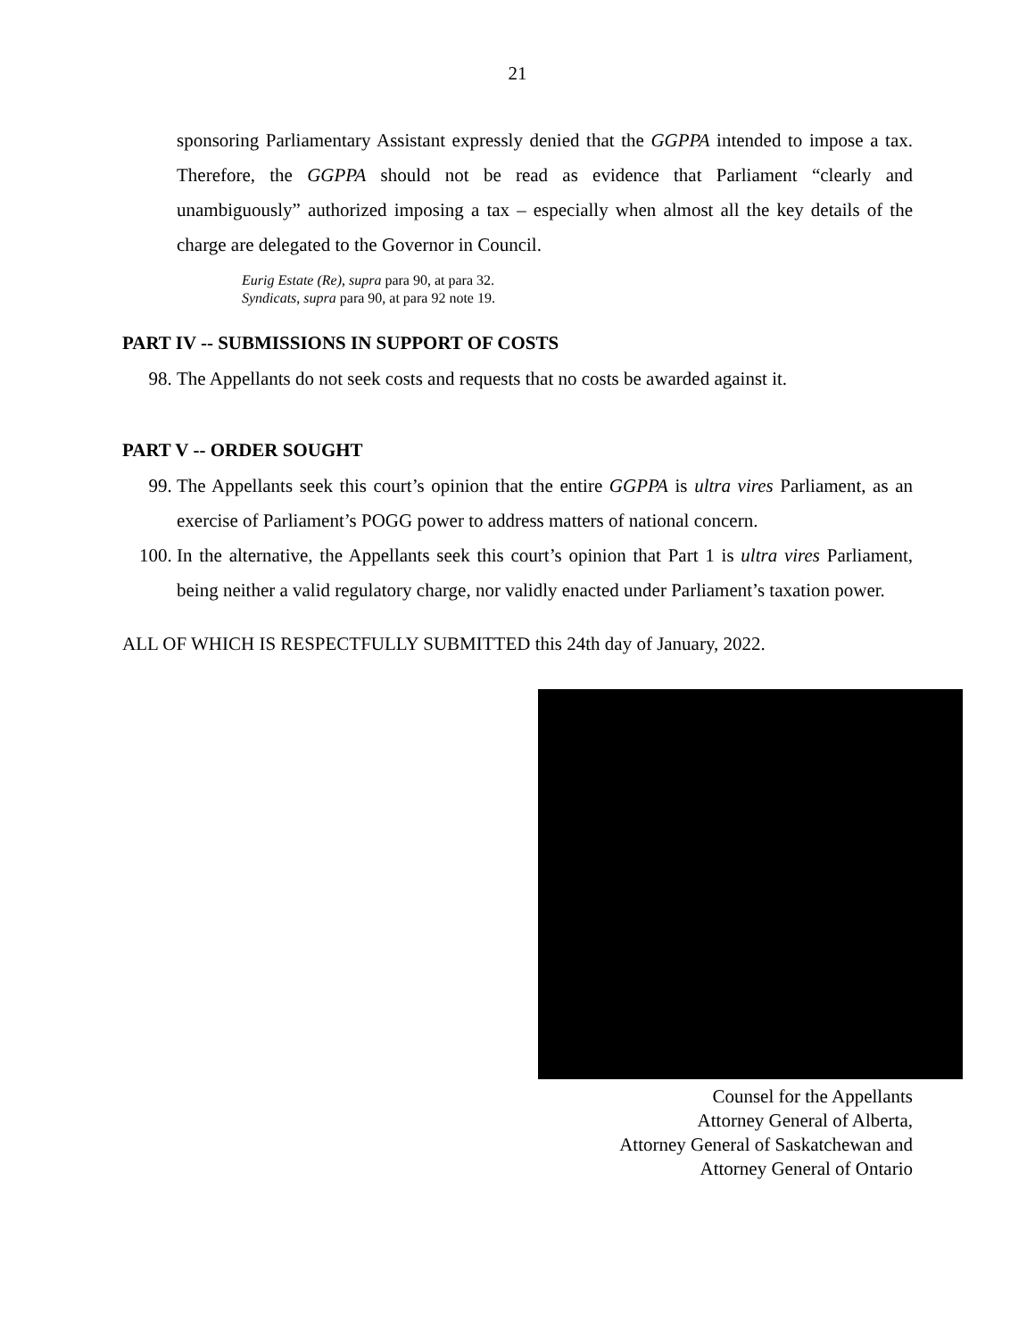21
sponsoring Parliamentary Assistant expressly denied that the GGPPA intended to impose a tax. Therefore, the GGPPA should not be read as evidence that Parliament “clearly and unambiguously” authorized imposing a tax – especially when almost all the key details of the charge are delegated to the Governor in Council.
Eurig Estate (Re), supra para 90, at para 32.
Syndicats, supra para 90, at para 92 note 19.
PART IV -- SUBMISSIONS IN SUPPORT OF COSTS
98. The Appellants do not seek costs and requests that no costs be awarded against it.
PART V -- ORDER SOUGHT
99. The Appellants seek this court’s opinion that the entire GGPPA is ultra vires Parliament, as an exercise of Parliament’s POGG power to address matters of national concern.
100. In the alternative, the Appellants seek this court’s opinion that Part 1 is ultra vires Parliament, being neither a valid regulatory charge, nor validly enacted under Parliament’s taxation power.
ALL OF WHICH IS RESPECTFULLY SUBMITTED this 24th day of January, 2022.
Counsel for the Appellants
Attorney General of Alberta,
Attorney General of Saskatchewan and
Attorney General of Ontario